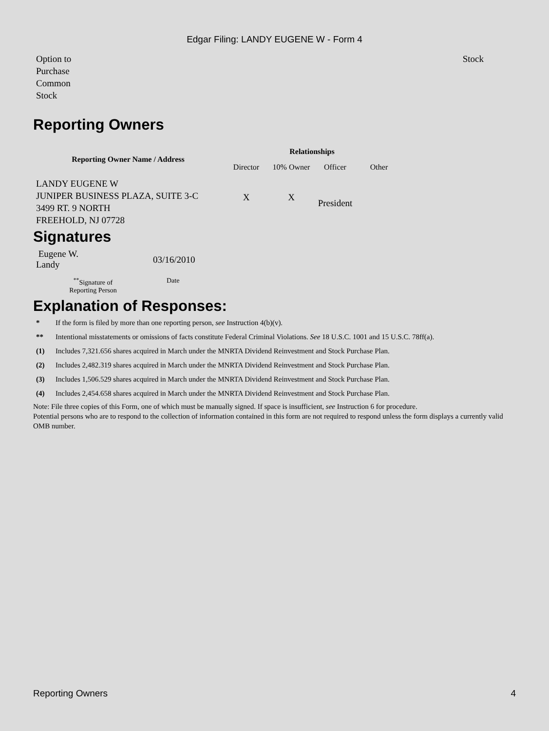Edgar Filing: LANDY EUGENE W - Form 4
| Option to Purchase Common Stock | Stock |
Reporting Owners
| Reporting Owner Name / Address | Relationships | | | |
| --- | --- | --- | --- | --- |
| | Director | 10% Owner | Officer | Other |
| LANDY EUGENE W JUNIPER BUSINESS PLAZA, SUITE 3-C 3499 RT. 9 NORTH FREEHOLD, NJ 07728 | X | X | President | |
Signatures
| Eugene W. Landy | 03/16/2010 |
| <sup>**</sup> Signature of Reporting Person | Date |
Explanation of Responses:
| * | If the form is filed by more than one reporting person, see Instruction 4(b)(v). |
| ** | Intentional misstatements or omissions of facts constitute Federal Criminal Violations. See 18 U.S.C. 1001 and 15 U.S.C. 78ff(a). |
| (1) | Includes 7,321.656 shares acquired in March under the MNRTA Dividend Reinvestment and Stock Purchase Plan. |
| (2) | Includes 2,482.319 shares acquired in March under the MNRTA Dividend Reinvestment and Stock Purchase Plan. |
| (3) | Includes 1,506.529 shares acquired in March under the MNRTA Dividend Reinvestment and Stock Purchase Plan. |
| (4) | Includes 2,454.658 shares acquired in March under the MNRTA Dividend Reinvestment and Stock Purchase Plan. |
Note: File three copies of this Form, one of which must be manually signed. If space is insufficient, see Instruction 6 for procedure.
Potential persons who are to respond to the collection of information contained in this form are not required to respond unless the form displays a currently valid OMB number.
Reporting Owners 4